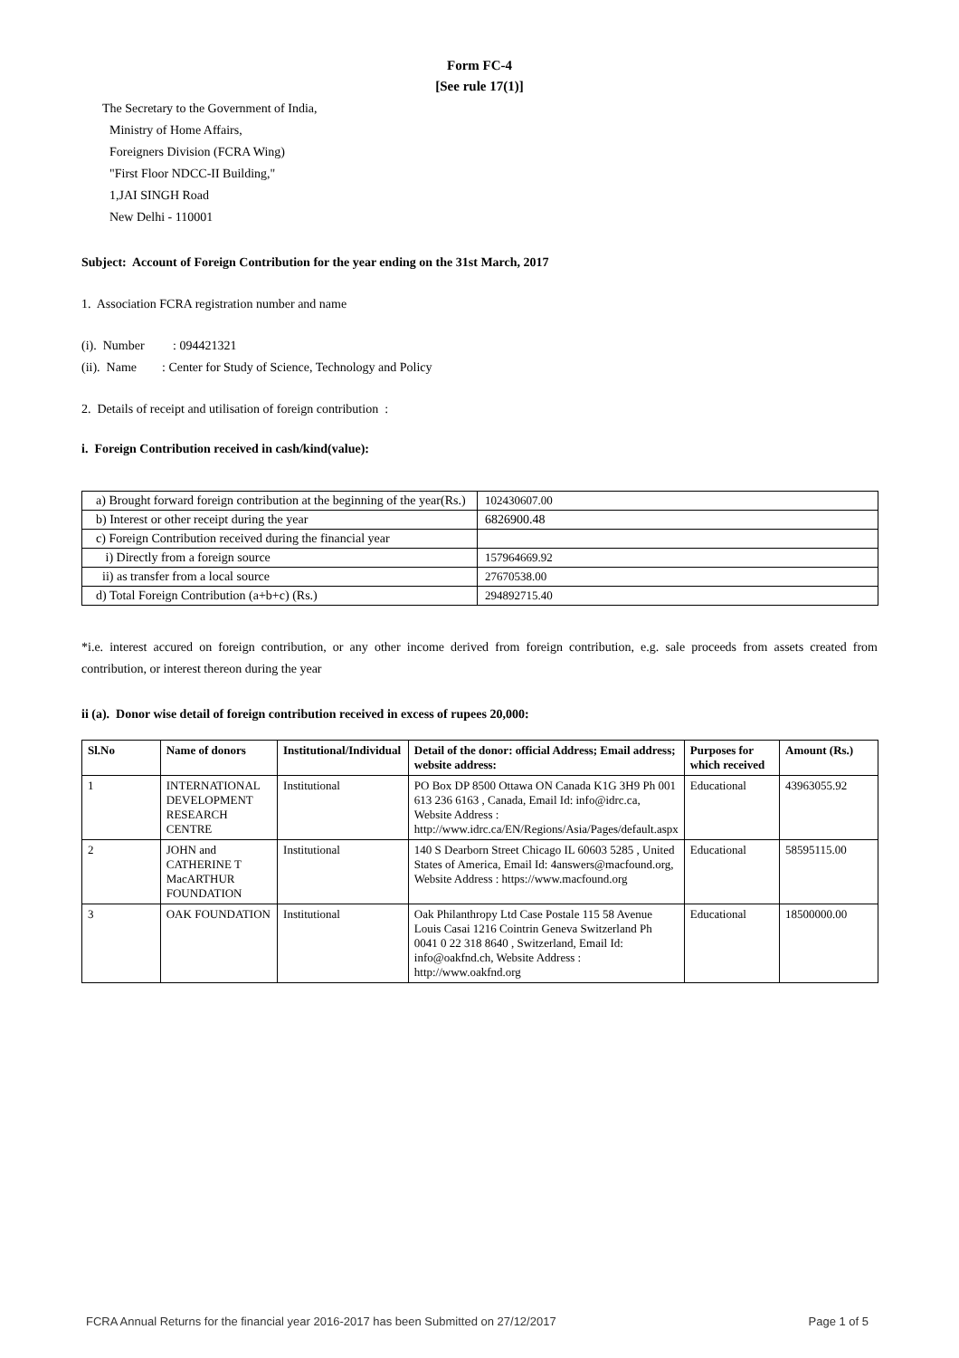Form FC-4
[See rule 17(1)]
The Secretary to the Government of India,
Ministry of Home Affairs,
Foreigners Division (FCRA Wing)
"First Floor NDCC-II Building,"
1,JAI SINGH Road
New Delhi - 110001
Subject: Account of Foreign Contribution for the year ending on the 31st March, 2017
1. Association FCRA registration number and name
(i). Number : 094421321
(ii). Name : Center for Study of Science, Technology and Policy
2. Details of receipt and utilisation of foreign contribution :
i. Foreign Contribution received in cash/kind(value):
| a) Brought forward foreign contribution at the beginning of the year(Rs.) | 102430607.00 |
| b) Interest or other receipt during the year | 6826900.48 |
| c) Foreign Contribution received during the financial year | |
| i) Directly from a foreign source | 157964669.92 |
| ii) as transfer from a local source | 27670538.00 |
| d) Total Foreign Contribution (a+b+c) (Rs.) | 294892715.40 |
*i.e. interest accured on foreign contribution, or any other income derived from foreign contribution, e.g. sale proceeds from assets created from contribution, or interest thereon during the year
ii (a). Donor wise detail of foreign contribution received in excess of rupees 20,000:
| Sl.No | Name of donors | Institutional/Individual | Detail of the donor: official Address; Email address; website address: | Purposes for which received | Amount (Rs.) |
| --- | --- | --- | --- | --- | --- |
| 1 | INTERNATIONAL DEVELOPMENT RESEARCH CENTRE | Institutional | PO Box DP 8500 Ottawa ON Canada K1G 3H9 Ph 001 613 236 6163 , Canada, Email Id: info@idrc.ca, Website Address : http://www.idrc.ca/EN/Regions/Asia/Pages/default.aspx | Educational | 43963055.92 |
| 2 | JOHN and CATHERINE T MacARTHUR FOUNDATION | Institutional | 140 S Dearborn Street Chicago IL 60603 5285 , United States of America, Email Id: 4answers@macfound.org, Website Address : https://www.macfound.org | Educational | 58595115.00 |
| 3 | OAK FOUNDATION | Institutional | Oak Philanthropy Ltd Case Postale 115 58 Avenue Louis Casai 1216 Cointrin Geneva Switzerland Ph 0041 0 22 318 8640 , Switzerland, Email Id: info@oakfnd.ch, Website Address : http://www.oakfnd.org | Educational | 18500000.00 |
FCRA Annual Returns for the financial year 2016-2017 has been Submitted on 27/12/2017 Page 1 of 5